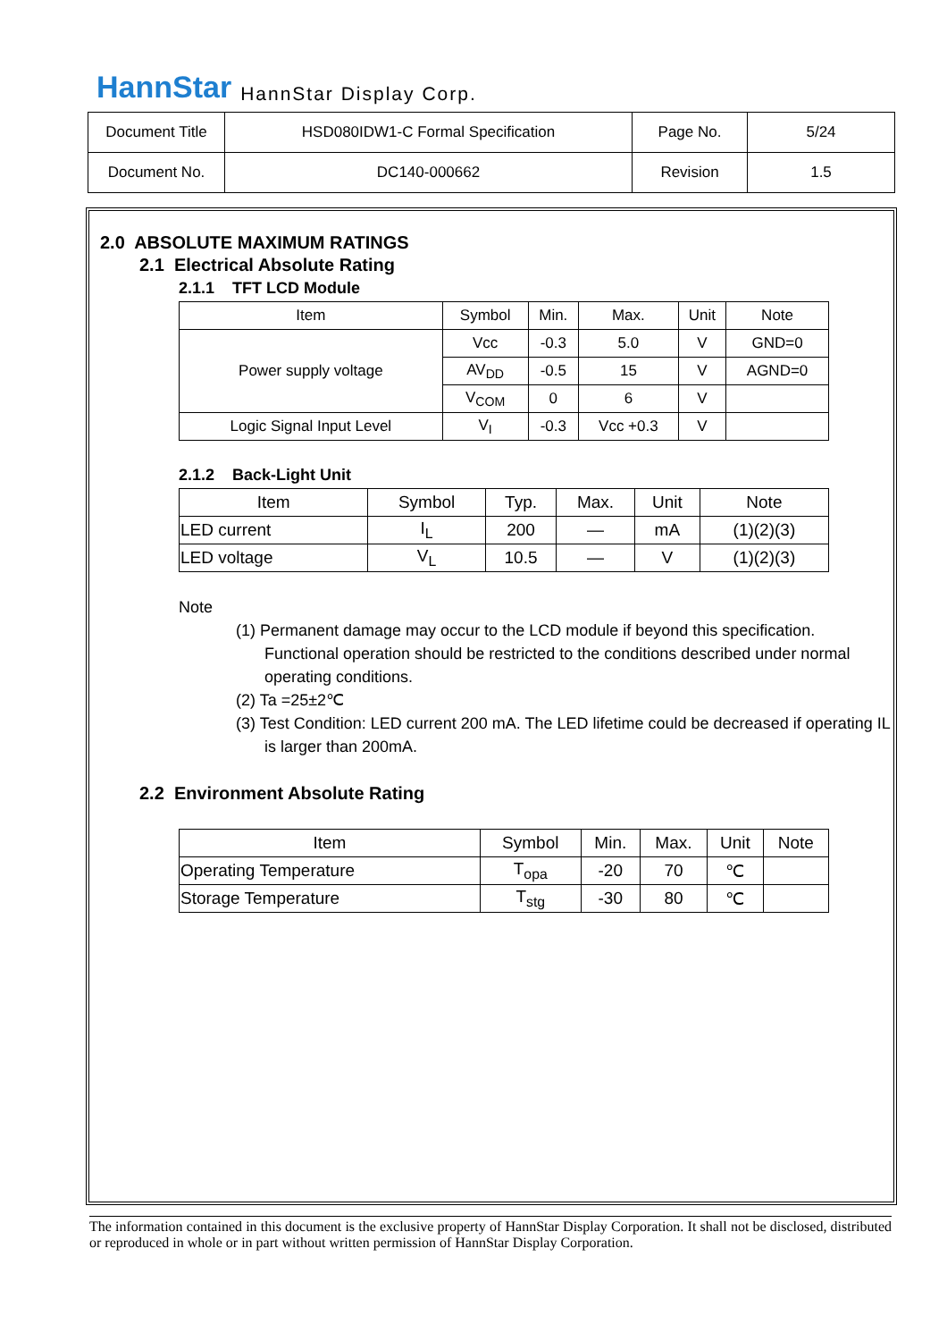HannStar HannStar Display Corp.
| Document Title | HSD080IDW1-C Formal Specification | Page No. | 5/24 |
| Document No. | DC140-000662 | Revision | 1.5 |
2.0 ABSOLUTE MAXIMUM RATINGS
2.1 Electrical Absolute Rating
2.1.1 TFT LCD Module
| Item | Symbol | Min. | Max. | Unit | Note |
| --- | --- | --- | --- | --- | --- |
| Power supply voltage | Vcc | -0.3 | 5.0 | V | GND=0 |
| | AV<sub>DD</sub> | -0.5 | 15 | V | AGND=0 |
| | V<sub>COM</sub> | 0 | 6 | V | |
| Logic Signal Input Level | V<sub>I</sub> | -0.3 | Vcc +0.3 | V | |
2.1.2 Back-Light Unit
| Item | Symbol | Typ. | Max. | Unit | Note |
| --- | --- | --- | --- | --- | --- |
| LED current | I<sub>L</sub> | 200 | — | mA | (1)(2)(3) |
| LED voltage | V<sub>L</sub> | 10.5 | — | V | (1)(2)(3) |
Note
(1) Permanent damage may occur to the LCD module if beyond this specification. Functional operation should be restricted to the conditions described under normal operating conditions.
(2) Ta =25±2℃
(3) Test Condition: LED current 200 mA. The LED lifetime could be decreased if operating IL is larger than 200mA.
2.2 Environment Absolute Rating
| Item | Symbol | Min. | Max. | Unit | Note |
| --- | --- | --- | --- | --- | --- |
| Operating Temperature | T<sub>opa</sub> | -20 | 70 | ℃ | |
| Storage Temperature | T<sub>stg</sub> | -30 | 80 | ℃ | |
The information contained in this document is the exclusive property of HannStar Display Corporation. It shall not be disclosed, distributed or reproduced in whole or in part without written permission of HannStar Display Corporation.